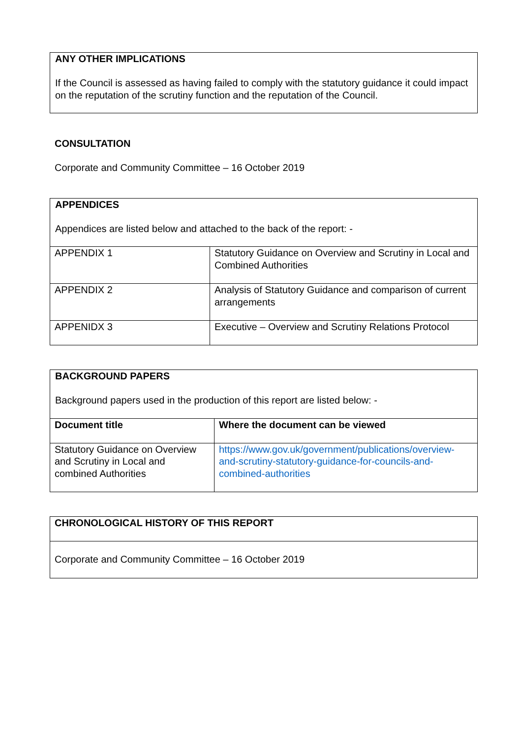| ANY OTHER IMPLICATIONS If the Council is assessed as having failed to comply with the statutory guidance it could impact on the reputation of the scrutiny function and the reputation of the Council. |
CONSULTATION
Corporate and Community Committee – 16 October 2019
| APPENDICES Appendices are listed below and attached to the back of the report: - | |
| APPENDIX 1 | Statutory Guidance on Overview and Scrutiny in Local and Combined Authorities |
| APPENDIX 2 | Analysis of Statutory Guidance and comparison of current arrangements |
| APPENIDX 3 | Executive – Overview and Scrutiny Relations Protocol |
| BACKGROUND PAPERS Background papers used in the production of this report are listed below: - | |
| Document title | Where the document can be viewed |
| Statutory Guidance on Overview and Scrutiny in Local and combined Authorities | https://www.gov.uk/government/publications/overview-and-scrutiny-statutory-guidance-for-councils-and-combined-authorities |
| CHRONOLOGICAL HISTORY OF THIS REPORT |
| Corporate and Community Committee – 16 October 2019 |